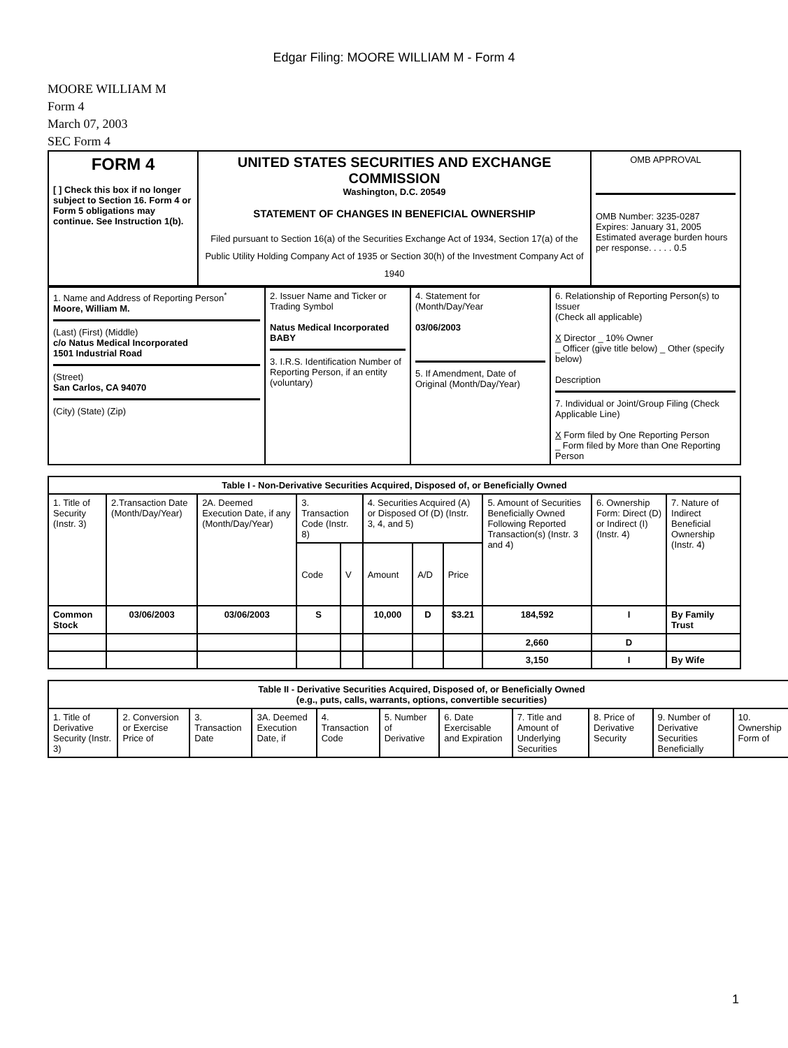Edgar Filing: MOORE WILLIAM M - Form 4
MOORE WILLIAM M
Form 4
March 07, 2003
SEC Form 4
| FORM 4 [ ] Check this box if no longer subject to Section 16. Form 4 or Form 5 obligations may continue. See Instruction 1(b). | UNITED STATES SECURITIES AND EXCHANGE COMMISSION Washington, D.C. 20549 STATEMENT OF CHANGES IN BENEFICIAL OWNERSHIP Filed pursuant to Section 16(a) of the Securities Exchange Act of 1934, Section 17(a) of the Public Utility Holding Company Act of 1935 or Section 30(h) of the Investment Company Act of 1940 | OMB APPROVAL OMB Number: 3235-0287 Expires: January 31, 2005 Estimated average burden hours per response. . . . . 0.5 |
| 1. Name and Address of Reporting Person<sup>*</sup> Moore, William M. (Last) (First) (Middle) c/o Natus Medical Incorporated 1501 Industrial Road (Street) San Carlos, CA 94070 (City) (State) (Zip) | 2. Issuer Name and Ticker or Trading Symbol Natus Medical Incorporated BABY 3. I.R.S. Identification Number of Reporting Person, if an entity (voluntary) | 4. Statement for (Month/Day/Year 03/06/2003 5. If Amendment, Date of Original (Month/Day/Year) | 6. Relationship of Reporting Person(s) to Issuer (Check all applicable) X Director _ 10% Owner _ Officer (give title below) _ Other (specify below) Description 7. Individual or Joint/Group Filing (Check Applicable Line) X Form filed by One Reporting Person _ Form filed by More than One Reporting Person |
| Table I - Non-Derivative Securities Acquired, Disposed of, or Beneficially Owned | | | | | | | | | | |
| --- | --- | --- | --- | --- | --- | --- | --- | --- | --- | --- |
| 1. Title of Security (Instr. 3) | 2.Transaction Date (Month/Day/Year) | 2A. Deemed Execution Date, if any (Month/Day/Year) | 3. Transaction Code (Instr. 8) | | 4. Securities Acquired (A) or Disposed Of (D) (Instr. 3, 4, and 5) | | | 5. Amount of Securities Beneficially Owned Following Reported Transaction(s) (Instr. 3 and 4) | 6. Ownership Form: Direct (D) or Indirect (I) (Instr. 4) | 7. Nature of Indirect Beneficial Ownership (Instr. 4) |
| | | | Code | V | Amount | A/D | Price | | | |
| Common Stock | 03/06/2003 | 03/06/2003 | S | | 10,000 | D | $3.21 | 184,592 | I | By Family Trust |
| | | | | | | | | 2,660 | D | |
| | | | | | | | | 3,150 | I | By Wife |
| Table II - Derivative Securities Acquired, Disposed of, or Beneficially Owned (e.g., puts, calls, warrants, options, convertible securities) | | | | | | | | | | |
| --- | --- | --- | --- | --- | --- | --- | --- | --- | --- | --- |
| 1. Title of Derivative Security (Instr. 3) | 2. Conversion or Exercise Price of | 3. Transaction Date | 3A. Deemed Execution Date, if | 4. Transaction Code | 5. Number of Derivative | 6. Date Exercisable and Expiration | 7. Title and Amount of Underlying Securities | 8. Price of Derivative Security | 9. Number of Derivative Securities Beneficially | 10. Ownership Form of |
1